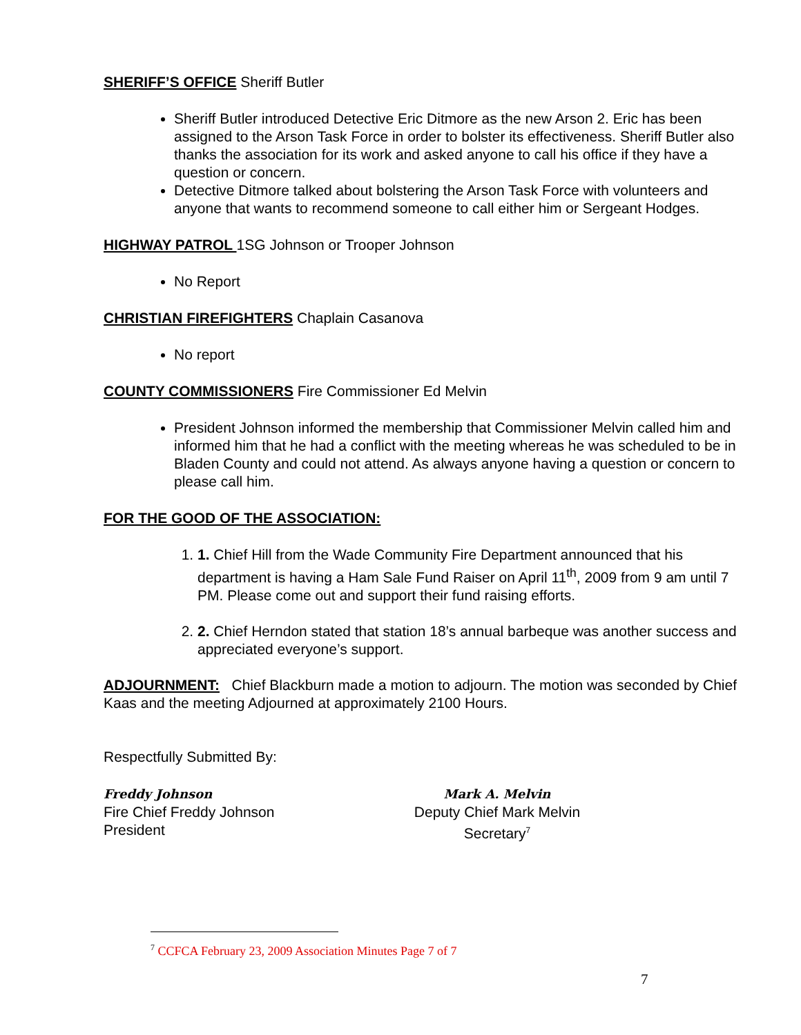SHERIFF’S OFFICE Sheriff Butler
Sheriff Butler introduced Detective Eric Ditmore as the new Arson 2. Eric has been assigned to the Arson Task Force in order to bolster its effectiveness. Sheriff Butler also thanks the association for its work and asked anyone to call his office if they have a question or concern.
Detective Ditmore talked about bolstering the Arson Task Force with volunteers and anyone that wants to recommend someone to call either him or Sergeant Hodges.
HIGHWAY PATROL 1SG Johnson or Trooper Johnson
No Report
CHRISTIAN FIREFIGHTERS Chaplain Casanova
No report
COUNTY COMMISSIONERS Fire Commissioner Ed Melvin
President Johnson informed the membership that Commissioner Melvin called him and informed him that he had a conflict with the meeting whereas he was scheduled to be in Bladen County and could not attend. As always anyone having a question or concern to please call him.
FOR THE GOOD OF THE ASSOCIATION:
1. 1. Chief Hill from the Wade Community Fire Department announced that his department is having a Ham Sale Fund Raiser on April 11<sup>th</sup>, 2009 from 9 am until 7 PM. Please come out and support their fund raising efforts.
2. 2. Chief Herndon stated that station 18’s annual barbeque was another success and appreciated everyone’s support.
ADJOURNMENT: Chief Blackburn made a motion to adjourn. The motion was seconded by Chief Kaas and the meeting Adjourned at approximately 2100 Hours.
Respectfully Submitted By:
Freddy Johnson
Fire Chief Freddy Johnson
President
Mark A. Melvin
Deputy Chief Mark Melvin
Secretary<sup>7</sup>
<sup>7</sup> CCFCA February 23, 2009 Association Minutes Page 7 of 7
7